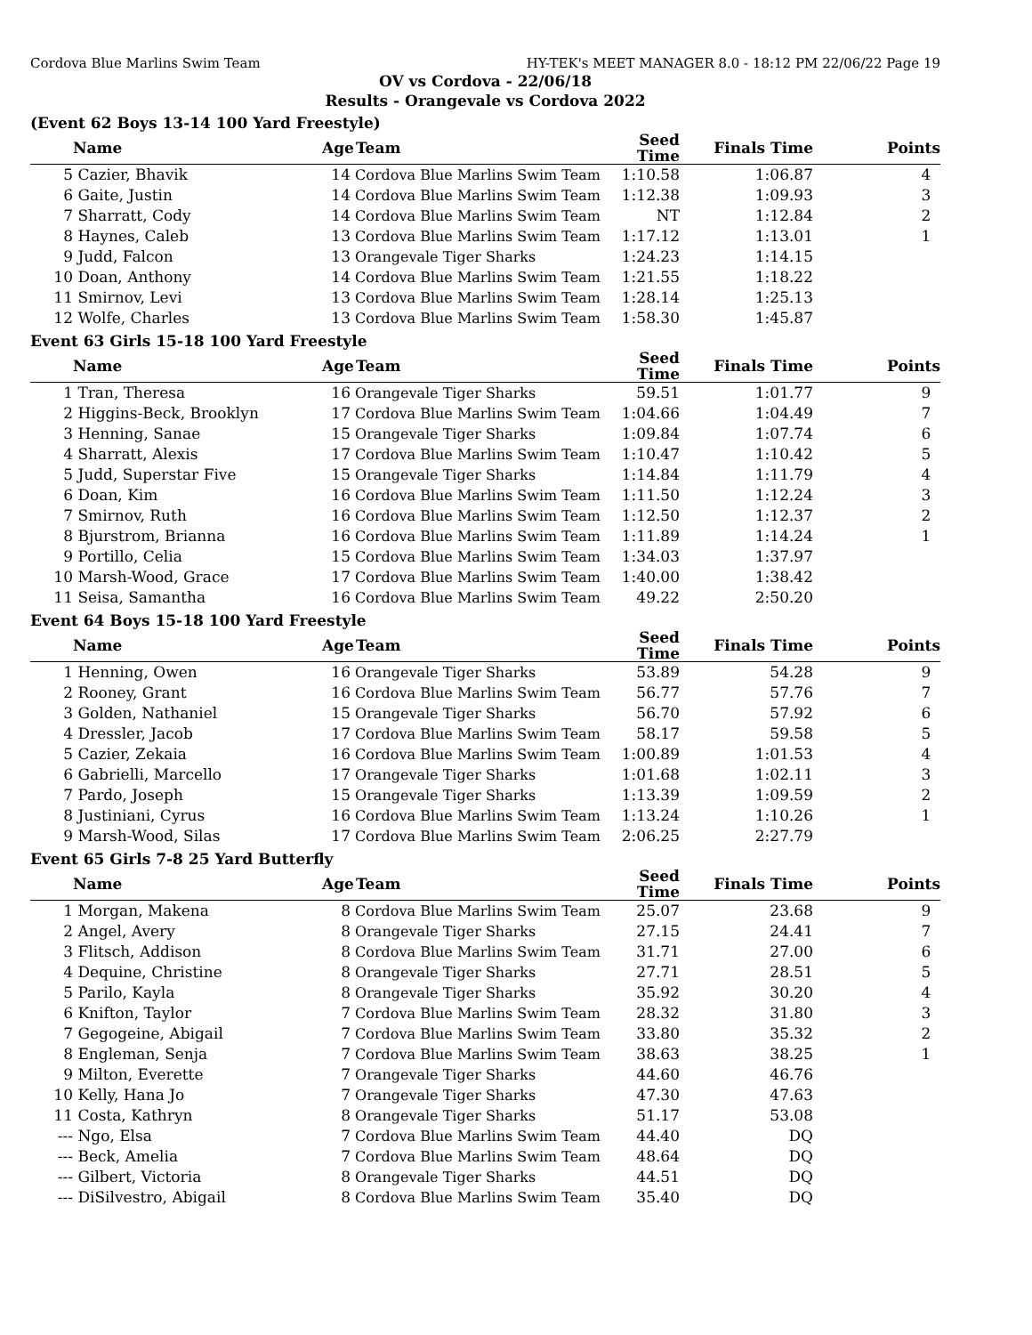Cordova Blue Marlins Swim Team HY-TEK's MEET MANAGER 8.0 - 18:12 PM 22/06/22 Page 19
OV vs Cordova - 22/06/18
Results - Orangevale vs Cordova 2022
(Event 62 Boys 13-14 100 Yard Freestyle)
| | Name | Age | Team | Seed Time | Finals Time | Points |
| --- | --- | --- | --- | --- | --- | --- |
| 5 | Cazier, Bhavik | 14 | Cordova Blue Marlins Swim Team | 1:10.58 | 1:06.87 | 4 |
| 6 | Gaite, Justin | 14 | Cordova Blue Marlins Swim Team | 1:12.38 | 1:09.93 | 3 |
| 7 | Sharratt, Cody | 14 | Cordova Blue Marlins Swim Team | NT | 1:12.84 | 2 |
| 8 | Haynes, Caleb | 13 | Cordova Blue Marlins Swim Team | 1:17.12 | 1:13.01 | 1 |
| 9 | Judd, Falcon | 13 | Orangevale Tiger Sharks | 1:24.23 | 1:14.15 | |
| 10 | Doan, Anthony | 14 | Cordova Blue Marlins Swim Team | 1:21.55 | 1:18.22 | |
| 11 | Smirnov, Levi | 13 | Cordova Blue Marlins Swim Team | 1:28.14 | 1:25.13 | |
| 12 | Wolfe, Charles | 13 | Cordova Blue Marlins Swim Team | 1:58.30 | 1:45.87 | |
Event 63 Girls 15-18 100 Yard Freestyle
| | Name | Age | Team | Seed Time | Finals Time | Points |
| --- | --- | --- | --- | --- | --- | --- |
| 1 | Tran, Theresa | 16 | Orangevale Tiger Sharks | 59.51 | 1:01.77 | 9 |
| 2 | Higgins-Beck, Brooklyn | 17 | Cordova Blue Marlins Swim Team | 1:04.66 | 1:04.49 | 7 |
| 3 | Henning, Sanae | 15 | Orangevale Tiger Sharks | 1:09.84 | 1:07.74 | 6 |
| 4 | Sharratt, Alexis | 17 | Cordova Blue Marlins Swim Team | 1:10.47 | 1:10.42 | 5 |
| 5 | Judd, Superstar Five | 15 | Orangevale Tiger Sharks | 1:14.84 | 1:11.79 | 4 |
| 6 | Doan, Kim | 16 | Cordova Blue Marlins Swim Team | 1:11.50 | 1:12.24 | 3 |
| 7 | Smirnov, Ruth | 16 | Cordova Blue Marlins Swim Team | 1:12.50 | 1:12.37 | 2 |
| 8 | Bjurstrom, Brianna | 16 | Cordova Blue Marlins Swim Team | 1:11.89 | 1:14.24 | 1 |
| 9 | Portillo, Celia | 15 | Cordova Blue Marlins Swim Team | 1:34.03 | 1:37.97 | |
| 10 | Marsh-Wood, Grace | 17 | Cordova Blue Marlins Swim Team | 1:40.00 | 1:38.42 | |
| 11 | Seisa, Samantha | 16 | Cordova Blue Marlins Swim Team | 49.22 | 2:50.20 | |
Event 64 Boys 15-18 100 Yard Freestyle
| | Name | Age | Team | Seed Time | Finals Time | Points |
| --- | --- | --- | --- | --- | --- | --- |
| 1 | Henning, Owen | 16 | Orangevale Tiger Sharks | 53.89 | 54.28 | 9 |
| 2 | Rooney, Grant | 16 | Cordova Blue Marlins Swim Team | 56.77 | 57.76 | 7 |
| 3 | Golden, Nathaniel | 15 | Orangevale Tiger Sharks | 56.70 | 57.92 | 6 |
| 4 | Dressler, Jacob | 17 | Cordova Blue Marlins Swim Team | 58.17 | 59.58 | 5 |
| 5 | Cazier, Zekaia | 16 | Cordova Blue Marlins Swim Team | 1:00.89 | 1:01.53 | 4 |
| 6 | Gabrielli, Marcello | 17 | Orangevale Tiger Sharks | 1:01.68 | 1:02.11 | 3 |
| 7 | Pardo, Joseph | 15 | Orangevale Tiger Sharks | 1:13.39 | 1:09.59 | 2 |
| 8 | Justiniani, Cyrus | 16 | Cordova Blue Marlins Swim Team | 1:13.24 | 1:10.26 | 1 |
| 9 | Marsh-Wood, Silas | 17 | Cordova Blue Marlins Swim Team | 2:06.25 | 2:27.79 | |
Event 65 Girls 7-8 25 Yard Butterfly
| | Name | Age | Team | Seed Time | Finals Time | Points |
| --- | --- | --- | --- | --- | --- | --- |
| 1 | Morgan, Makena | 8 | Cordova Blue Marlins Swim Team | 25.07 | 23.68 | 9 |
| 2 | Angel, Avery | 8 | Orangevale Tiger Sharks | 27.15 | 24.41 | 7 |
| 3 | Flitsch, Addison | 8 | Cordova Blue Marlins Swim Team | 31.71 | 27.00 | 6 |
| 4 | Dequine, Christine | 8 | Orangevale Tiger Sharks | 27.71 | 28.51 | 5 |
| 5 | Parilo, Kayla | 8 | Orangevale Tiger Sharks | 35.92 | 30.20 | 4 |
| 6 | Knifton, Taylor | 7 | Cordova Blue Marlins Swim Team | 28.32 | 31.80 | 3 |
| 7 | Gegogeine, Abigail | 7 | Cordova Blue Marlins Swim Team | 33.80 | 35.32 | 2 |
| 8 | Engleman, Senja | 7 | Cordova Blue Marlins Swim Team | 38.63 | 38.25 | 1 |
| 9 | Milton, Everette | 7 | Orangevale Tiger Sharks | 44.60 | 46.76 | |
| 10 | Kelly, Hana Jo | 7 | Orangevale Tiger Sharks | 47.30 | 47.63 | |
| 11 | Costa, Kathryn | 8 | Orangevale Tiger Sharks | 51.17 | 53.08 | |
| --- | Ngo, Elsa | 7 | Cordova Blue Marlins Swim Team | 44.40 | DQ | |
| --- | Beck, Amelia | 7 | Cordova Blue Marlins Swim Team | 48.64 | DQ | |
| --- | Gilbert, Victoria | 8 | Orangevale Tiger Sharks | 44.51 | DQ | |
| --- | DiSilvestro, Abigail | 8 | Cordova Blue Marlins Swim Team | 35.40 | DQ | |